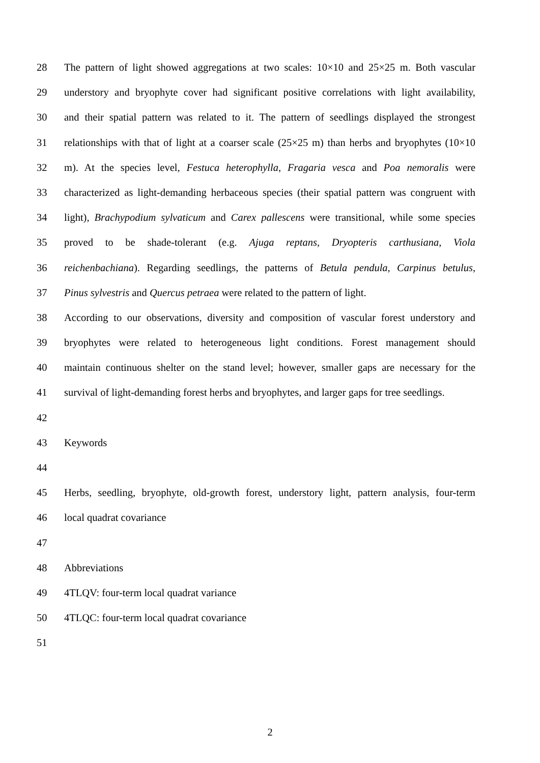28 The pattern of light showed aggregations at two scales: 10×10 and 25×25 m. Both vascular
29 understory and bryophyte cover had significant positive correlations with light availability,
30 and their spatial pattern was related to it. The pattern of seedlings displayed the strongest
31 relationships with that of light at a coarser scale (25×25 m) than herbs and bryophytes (10×10
32 m). At the species level, Festuca heterophylla, Fragaria vesca and Poa nemoralis were
33 characterized as light-demanding herbaceous species (their spatial pattern was congruent with
34 light), Brachypodium sylvaticum and Carex pallescens were transitional, while some species
35 proved to be shade-tolerant (e.g. Ajuga reptans, Dryopteris carthusiana, Viola
36 reichenbachiana). Regarding seedlings, the patterns of Betula pendula, Carpinus betulus,
37 Pinus sylvestris and Quercus petraea were related to the pattern of light.
38 According to our observations, diversity and composition of vascular forest understory and
39 bryophytes were related to heterogeneous light conditions. Forest management should
40 maintain continuous shelter on the stand level; however, smaller gaps are necessary for the
41 survival of light-demanding forest herbs and bryophytes, and larger gaps for tree seedlings.
42
43 Keywords
44
45 Herbs, seedling, bryophyte, old-growth forest, understory light, pattern analysis, four-term
46 local quadrat covariance
47
48 Abbreviations
49 4TLQV: four-term local quadrat variance
50 4TLQC: four-term local quadrat covariance
51
2